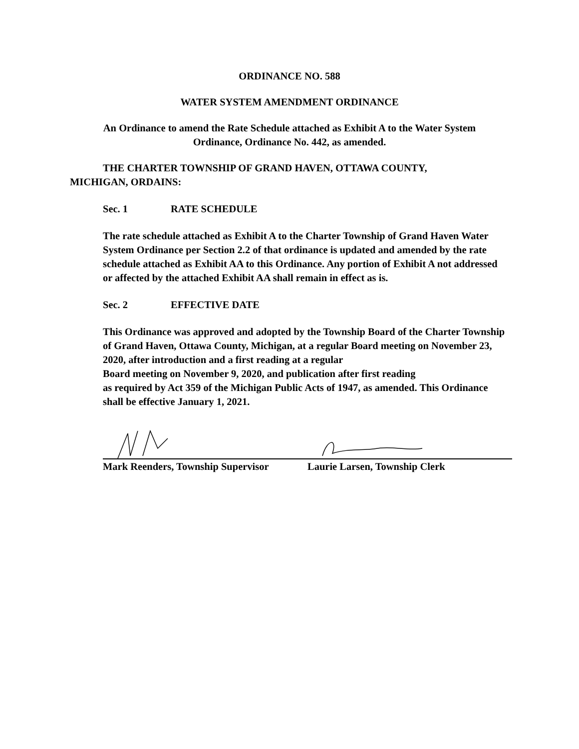ORDINANCE NO. 588
WATER SYSTEM AMENDMENT ORDINANCE
An Ordinance to amend the Rate Schedule attached as Exhibit A to the Water System
Ordinance, Ordinance No. 442, as amended.
THE CHARTER TOWNSHIP OF GRAND HAVEN, OTTAWA COUNTY,
MICHIGAN, ORDAINS:
Sec. 1 RATE SCHEDULE
The rate schedule attached as Exhibit A to the Charter Township of Grand Haven Water System Ordinance per Section 2.2 of that ordinance is updated and amended by the rate schedule attached as Exhibit AA to this Ordinance. Any portion of Exhibit A not addressed or affected by the attached Exhibit AA shall remain in effect as is.
Sec. 2 EFFECTIVE DATE
This Ordinance was approved and adopted by the Township Board of the Charter Township of Grand Haven, Ottawa County, Michigan, at a regular Board meeting on November 23, 2020, after introduction and a first reading at a regular
Board meeting on November 9, 2020, and publication after first reading
as required by Act 359 of the Michigan Public Acts of 1947, as amended. This Ordinance shall be effective January 1, 2021.
Mark Reenders, Township Supervisor
Laurie Larsen, Township Clerk